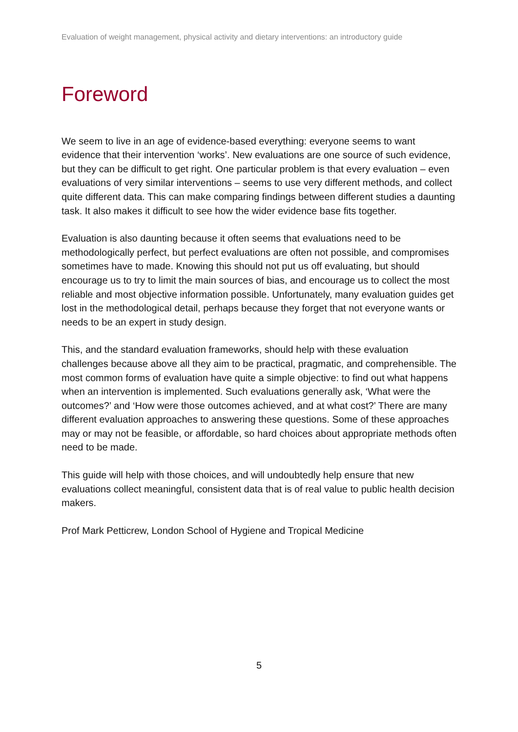Evaluation of weight management, physical activity and dietary interventions: an introductory guide
Foreword
We seem to live in an age of evidence-based everything: everyone seems to want evidence that their intervention ‘works’. New evaluations are one source of such evidence, but they can be difficult to get right. One particular problem is that every evaluation – even evaluations of very similar interventions – seems to use very different methods, and collect quite different data. This can make comparing findings between different studies a daunting task. It also makes it difficult to see how the wider evidence base fits together.
Evaluation is also daunting because it often seems that evaluations need to be methodologically perfect, but perfect evaluations are often not possible, and compromises sometimes have to made. Knowing this should not put us off evaluating, but should encourage us to try to limit the main sources of bias, and encourage us to collect the most reliable and most objective information possible. Unfortunately, many evaluation guides get lost in the methodological detail, perhaps because they forget that not everyone wants or needs to be an expert in study design.
This, and the standard evaluation frameworks, should help with these evaluation challenges because above all they aim to be practical, pragmatic, and comprehensible. The most common forms of evaluation have quite a simple objective: to find out what happens when an intervention is implemented. Such evaluations generally ask, ‘What were the outcomes?’ and ‘How were those outcomes achieved, and at what cost?’ There are many different evaluation approaches to answering these questions. Some of these approaches may or may not be feasible, or affordable, so hard choices about appropriate methods often need to be made.
This guide will help with those choices, and will undoubtedly help ensure that new evaluations collect meaningful, consistent data that is of real value to public health decision makers.
Prof Mark Petticrew, London School of Hygiene and Tropical Medicine
5